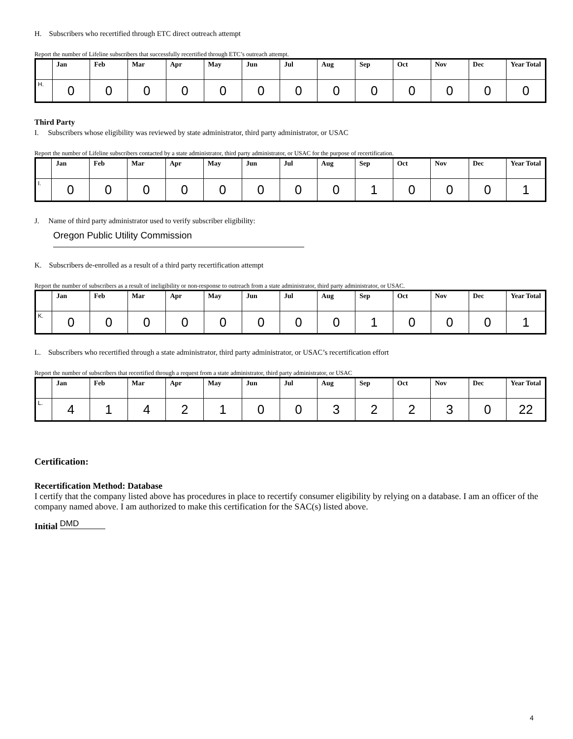H. Subscribers who recertified through ETC direct outreach attempt
Report the number of Lifeline subscribers that successfully recertified through ETC’s outreach attempt.
| | Jan | Feb | Mar | Apr | May | Jun | Jul | Aug | Sep | Oct | Nov | Dec | Year Total |
| --- | --- | --- | --- | --- | --- | --- | --- | --- | --- | --- | --- | --- | --- |
| H. | 0 | 0 | 0 | 0 | 0 | 0 | 0 | 0 | 0 | 0 | 0 | 0 | 0 |
Third Party
I. Subscribers whose eligibility was reviewed by state administrator, third party administrator, or USAC
Report the number of Lifeline subscribers contacted by a state administrator, third party administrator, or USAC for the purpose of recertification.
| | Jan | Feb | Mar | Apr | May | Jun | Jul | Aug | Sep | Oct | Nov | Dec | Year Total |
| --- | --- | --- | --- | --- | --- | --- | --- | --- | --- | --- | --- | --- | --- |
| I. | 0 | 0 | 0 | 0 | 0 | 0 | 0 | 0 | 1 | 0 | 0 | 0 | 1 |
J. Name of third party administrator used to verify subscriber eligibility:
Oregon Public Utility Commission
K. Subscribers de-enrolled as a result of a third party recertification attempt
Report the number of subscribers as a result of ineligibility or non-response to outreach from a state administrator, third party administrator, or USAC.
| | Jan | Feb | Mar | Apr | May | Jun | Jul | Aug | Sep | Oct | Nov | Dec | Year Total |
| --- | --- | --- | --- | --- | --- | --- | --- | --- | --- | --- | --- | --- | --- |
| K. | 0 | 0 | 0 | 0 | 0 | 0 | 0 | 0 | 1 | 0 | 0 | 0 | 1 |
L. Subscribers who recertified through a state administrator, third party administrator, or USAC’s recertification effort
Report the number of subscribers that recertified through a request from a state administrator, third party administrator, or USAC
| | Jan | Feb | Mar | Apr | May | Jun | Jul | Aug | Sep | Oct | Nov | Dec | Year Total |
| --- | --- | --- | --- | --- | --- | --- | --- | --- | --- | --- | --- | --- | --- |
| L. | 4 | 1 | 4 | 2 | 1 | 0 | 0 | 3 | 2 | 2 | 3 | 0 | 22 |
Certification:
Recertification Method: Database
I certify that the company listed above has procedures in place to recertify consumer eligibility by relying on a database. I am an officer of the company named above. I am authorized to make this certification for the SAC(s) listed above.
Initial DMD
4